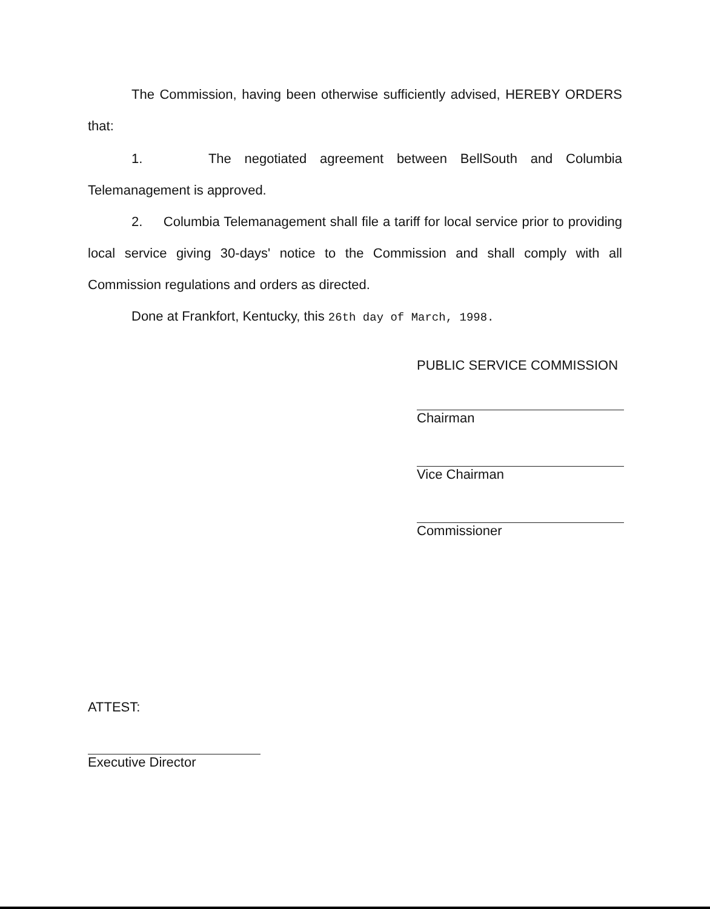The Commission, having been otherwise sufficiently advised, HEREBY ORDERS that:
1. The negotiated agreement between BellSouth and Columbia Telemanagement is approved.
2. Columbia Telemanagement shall file a tariff for local service prior to providing local service giving 30-days' notice to the Commission and shall comply with all Commission regulations and orders as directed.
Done at Frankfort, Kentucky, this 26th day of March, 1998.
PUBLIC SERVICE COMMISSION
Chairman
Vice Chairman
Commissioner
ATTEST:
Executive Director